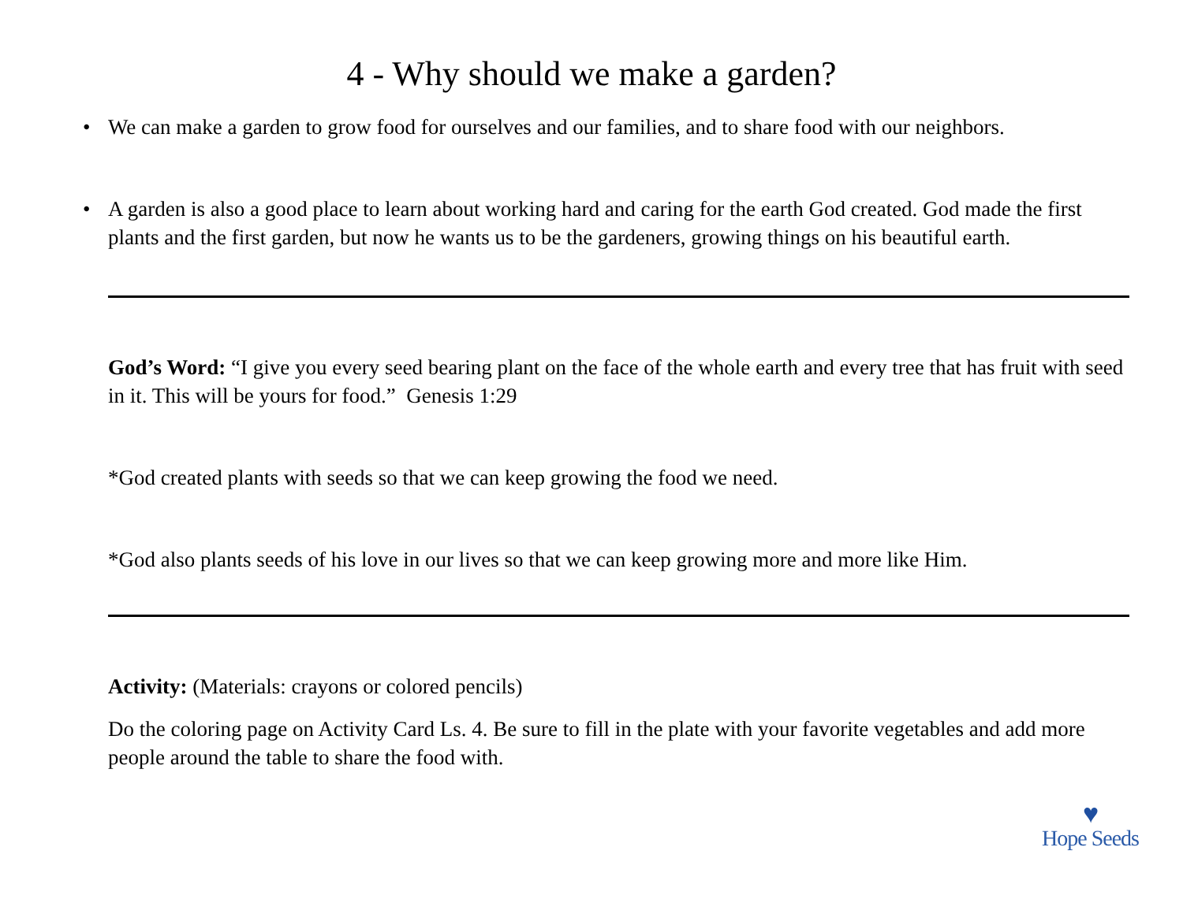4 - Why should we make a garden?
• We can make a garden to grow food for ourselves and our families, and to share food with our neighbors.
• A garden is also a good place to learn about working hard and caring for the earth God created. God made the first plants and the first garden, but now he wants us to be the gardeners, growing things on his beautiful earth.
God’s Word: “I give you every seed bearing plant on the face of the whole earth and every tree that has fruit with seed in it. This will be yours for food.” Genesis 1:29
*God created plants with seeds so that we can keep growing the food we need.
*God also plants seeds of his love in our lives so that we can keep growing more and more like Him.
Activity: (Materials: crayons or colored pencils)
Do the coloring page on Activity Card Ls. 4. Be sure to fill in the plate with your favorite vegetables and add more people around the table to share the food with.
♥
Hope Seeds